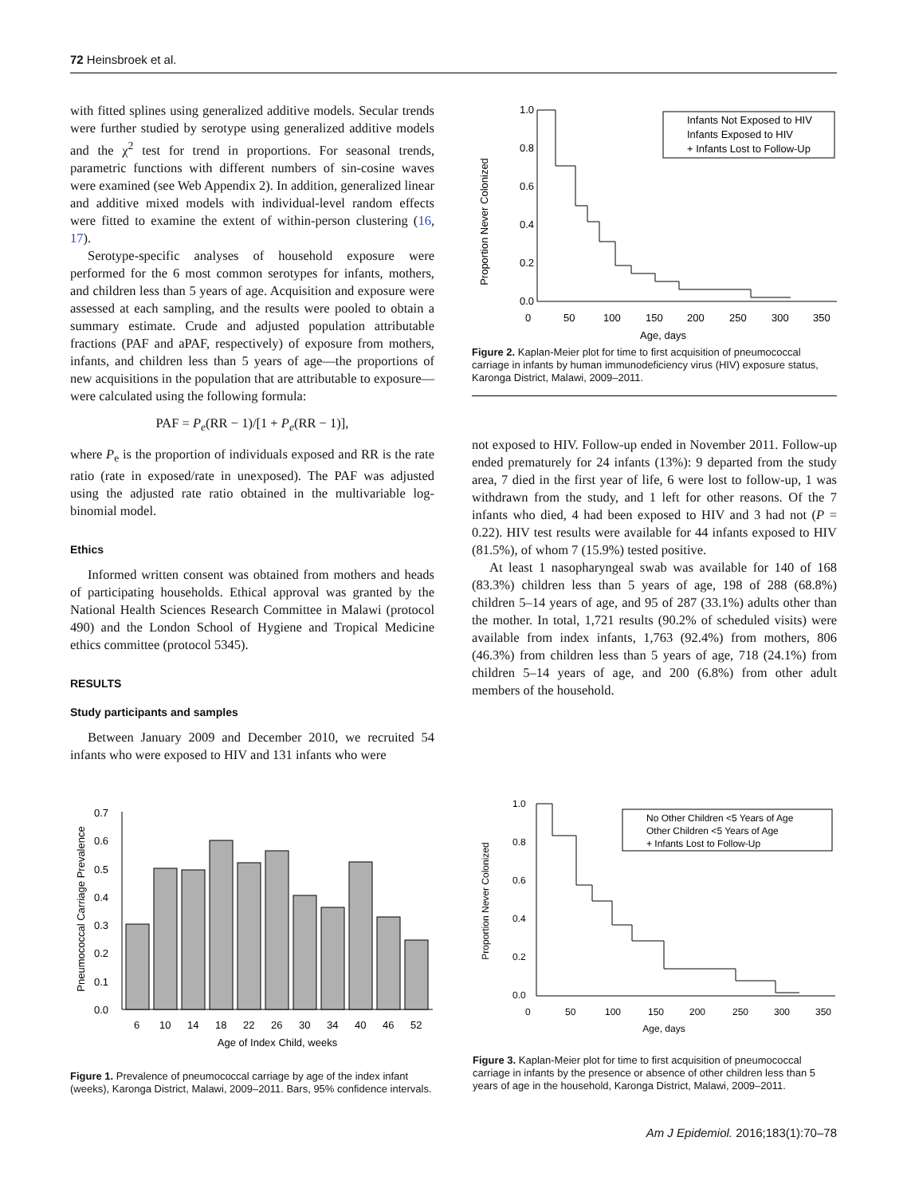72 Heinsbroek et al.
with fitted splines using generalized additive models. Secular trends were further studied by serotype using generalized additive models and the χ<sup>2</sup> test for trend in proportions. For seasonal trends, parametric functions with different numbers of sin-cosine waves were examined (see Web Appendix 2). In addition, generalized linear and additive mixed models with individual-level random effects were fitted to examine the extent of within-person clustering (16, 17).
Serotype-specific analyses of household exposure were performed for the 6 most common serotypes for infants, mothers, and children less than 5 years of age. Acquisition and exposure were assessed at each sampling, and the results were pooled to obtain a summary estimate. Crude and adjusted population attributable fractions (PAF and aPAF, respectively) of exposure from mothers, infants, and children less than 5 years of age—the proportions of new acquisitions in the population that are attributable to exposure—were calculated using the following formula:
PAF = P<sub>e</sub>(RR − 1)/[1 + P<sub>e</sub>(RR − 1)],
where P<sub>e</sub> is the proportion of individuals exposed and RR is the rate ratio (rate in exposed/rate in unexposed). The PAF was adjusted using the adjusted rate ratio obtained in the multivariable log-binomial model.
Ethics
Informed written consent was obtained from mothers and heads of participating households. Ethical approval was granted by the National Health Sciences Research Committee in Malawi (protocol 490) and the London School of Hygiene and Tropical Medicine ethics committee (protocol 5345).
RESULTS
Study participants and samples
Between January 2009 and December 2010, we recruited 54 infants who were exposed to HIV and 131 infants who were
Proportion Never Colonized
1.0
0.8
0.6
0.4
0.2
0.0
0
50
100
150
200
250
300
350
Age, days
Infants Not Exposed to HIV
Infants Exposed to HIV
+ Infants Lost to Follow-Up
Figure 2. Kaplan-Meier plot for time to first acquisition of pneumococcal carriage in infants by human immunodeficiency virus (HIV) exposure status, Karonga District, Malawi, 2009–2011.
not exposed to HIV. Follow-up ended in November 2011. Follow-up ended prematurely for 24 infants (13%): 9 departed from the study area, 7 died in the first year of life, 6 were lost to follow-up, 1 was withdrawn from the study, and 1 left for other reasons. Of the 7 infants who died, 4 had been exposed to HIV and 3 had not (P = 0.22). HIV test results were available for 44 infants exposed to HIV (81.5%), of whom 7 (15.9%) tested positive.
At least 1 nasopharyngeal swab was available for 140 of 168 (83.3%) children less than 5 years of age, 198 of 288 (68.8%) children 5–14 years of age, and 95 of 287 (33.1%) adults other than the mother. In total, 1,721 results (90.2% of scheduled visits) were available from index infants, 1,763 (92.4%) from mothers, 806 (46.3%) from children less than 5 years of age, 718 (24.1%) from children 5–14 years of age, and 200 (6.8%) from other adult members of the household.
Pneumococcal Carriage Prevalence
0.7
0.6
0.5
0.4
0.3
0.2
0.1
0.0
6
10
14
18
22
26
30
34
40
46
52
Age of Index Child, weeks
Figure 1. Prevalence of pneumococcal carriage by age of the index infant (weeks), Karonga District, Malawi, 2009–2011. Bars, 95% confidence intervals.
Proportion Never Colonized
1.0
0.8
0.6
0.4
0.2
0.0
0
50
100
150
200
250
300
350
Age, days
No Other Children <5 Years of Age
Other Children <5 Years of Age
+ Infants Lost to Follow-Up
Figure 3. Kaplan-Meier plot for time to first acquisition of pneumococcal carriage in infants by the presence or absence of other children less than 5 years of age in the household, Karonga District, Malawi, 2009–2011.
Am J Epidemiol. 2016;183(1):70–78